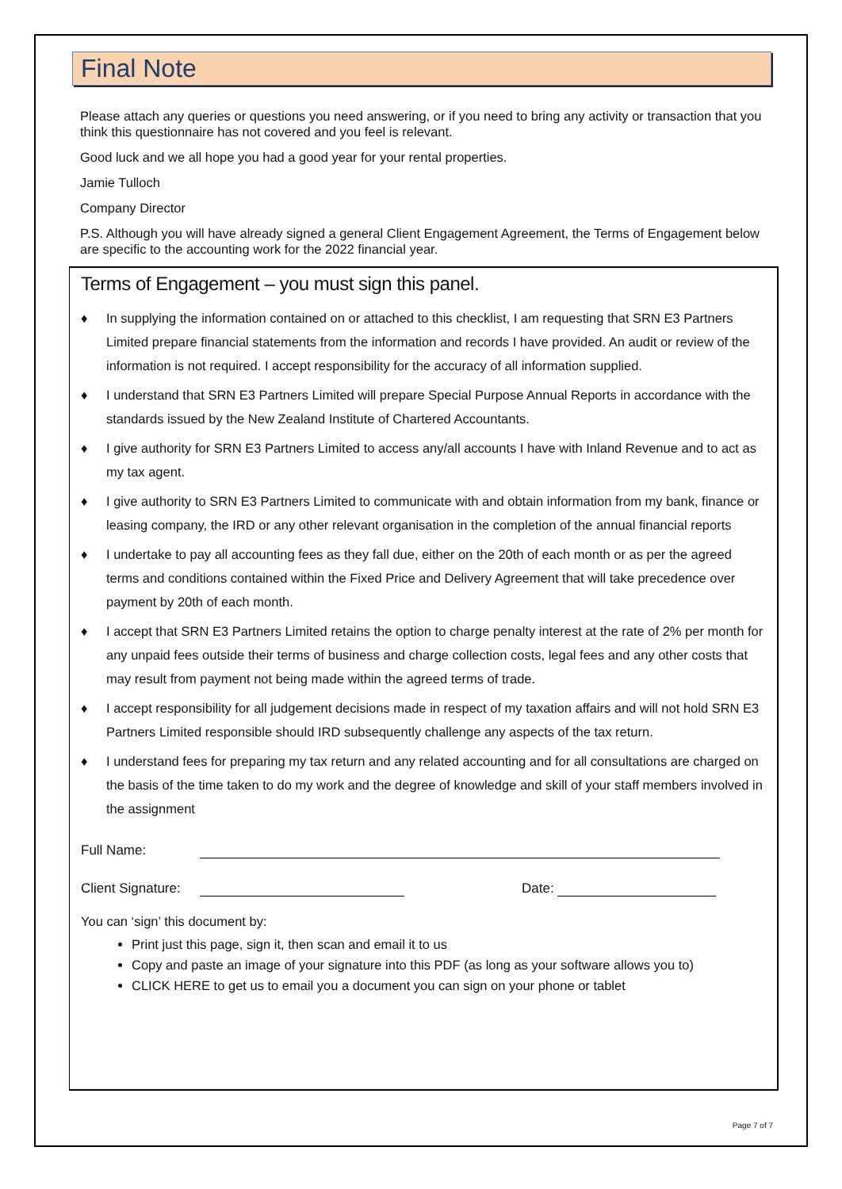Final Note
Please attach any queries or questions you need answering, or if you need to bring any activity or transaction that you think this questionnaire has not covered and you feel is relevant.
Good luck and we all hope you had a good year for your rental properties.
Jamie Tulloch
Company Director
P.S. Although you will have already signed a general Client Engagement Agreement, the Terms of Engagement below are specific to the accounting work for the 2022 financial year.
Terms of Engagement – you must sign this panel.
♦ In supplying the information contained on or attached to this checklist, I am requesting that SRN E3 Partners Limited prepare financial statements from the information and records I have provided. An audit or review of the information is not required. I accept responsibility for the accuracy of all information supplied.
♦ I understand that SRN E3 Partners Limited will prepare Special Purpose Annual Reports in accordance with the standards issued by the New Zealand Institute of Chartered Accountants.
♦ I give authority for SRN E3 Partners Limited to access any/all accounts I have with Inland Revenue and to act as my tax agent.
♦ I give authority to SRN E3 Partners Limited to communicate with and obtain information from my bank, finance or leasing company, the IRD or any other relevant organisation in the completion of the annual financial reports
♦ I undertake to pay all accounting fees as they fall due, either on the 20th of each month or as per the agreed terms and conditions contained within the Fixed Price and Delivery Agreement that will take precedence over payment by 20th of each month.
♦ I accept that SRN E3 Partners Limited retains the option to charge penalty interest at the rate of 2% per month for any unpaid fees outside their terms of business and charge collection costs, legal fees and any other costs that may result from payment not being made within the agreed terms of trade.
♦ I accept responsibility for all judgement decisions made in respect of my taxation affairs and will not hold SRN E3 Partners Limited responsible should IRD subsequently challenge any aspects of the tax return.
♦ I understand fees for preparing my tax return and any related accounting and for all consultations are charged on the basis of the time taken to do my work and the degree of knowledge and skill of your staff members involved in the assignment
Full Name:
Client Signature:
Date:
You can ‘sign’ this document by:
Print just this page, sign it, then scan and email it to us
Copy and paste an image of your signature into this PDF (as long as your software allows you to)
CLICK HERE to get us to email you a document you can sign on your phone or tablet
Page 7 of 7